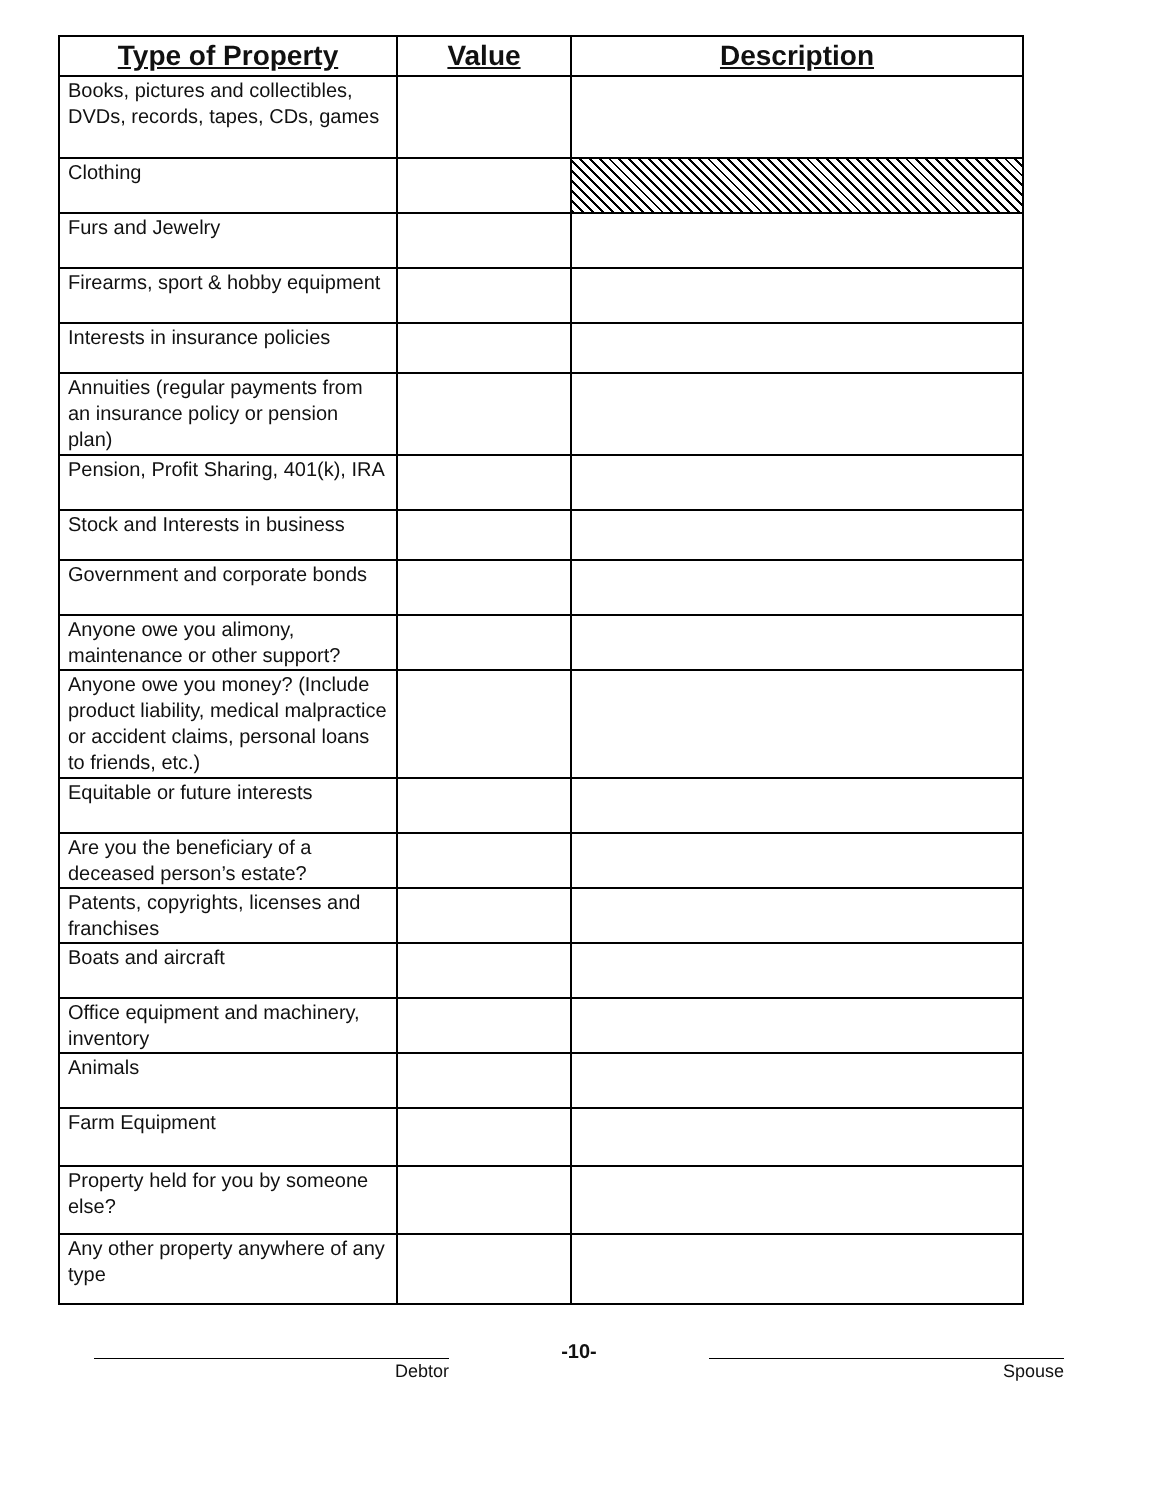| Type of Property | Value | Description |
| --- | --- | --- |
| Books, pictures and collectibles, DVDs, records, tapes, CDs, games | | |
| Clothing | | |
| Furs and Jewelry | | |
| Firearms, sport & hobby equipment | | |
| Interests in insurance policies | | |
| Annuities (regular payments from an insurance policy or pension plan) | | |
| Pension, Profit Sharing, 401(k), IRA | | |
| Stock and Interests in business | | |
| Government and corporate bonds | | |
| Anyone owe you alimony, maintenance or other support? | | |
| Anyone owe you money? (Include product liability, medical malpractice or accident claims, personal loans to friends, etc.) | | |
| Equitable or future interests | | |
| Are you the beneficiary of a deceased person’s estate? | | |
| Patents, copyrights, licenses and franchises | | |
| Boats and aircraft | | |
| Office equipment and machinery, inventory | | |
| Animals | | |
| Farm Equipment | | |
| Property held for you by someone else? | | |
| Any other property anywhere of any type | | |
Debtor
-10-
Spouse